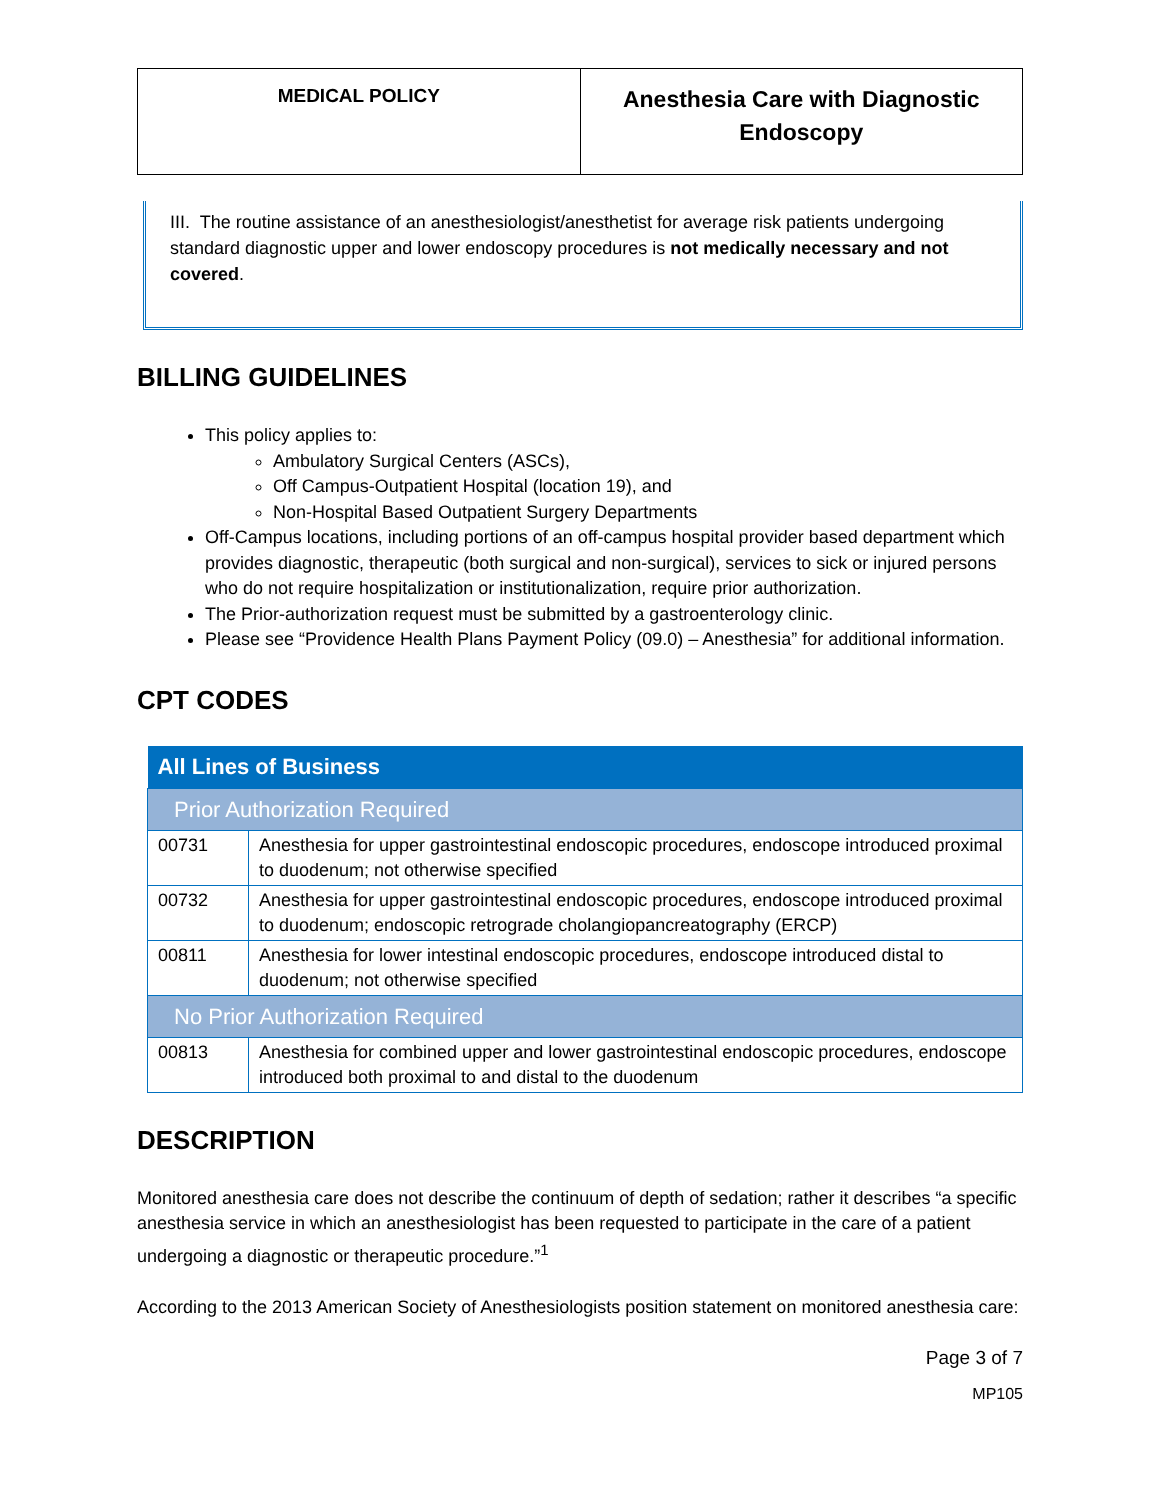| MEDICAL POLICY | Anesthesia Care with Diagnostic Endoscopy |
III. The routine assistance of an anesthesiologist/anesthetist for average risk patients undergoing standard diagnostic upper and lower endoscopy procedures is not medically necessary and not covered.
BILLING GUIDELINES
This policy applies to:
Ambulatory Surgical Centers (ASCs),
Off Campus-Outpatient Hospital (location 19), and
Non-Hospital Based Outpatient Surgery Departments
Off-Campus locations, including portions of an off-campus hospital provider based department which provides diagnostic, therapeutic (both surgical and non-surgical), services to sick or injured persons who do not require hospitalization or institutionalization, require prior authorization.
The Prior-authorization request must be submitted by a gastroenterology clinic.
Please see “Providence Health Plans Payment Policy (09.0) – Anesthesia” for additional information.
CPT CODES
| All Lines of Business | |
| --- | --- |
| Prior Authorization Required | |
| 00731 | Anesthesia for upper gastrointestinal endoscopic procedures, endoscope introduced proximal to duodenum; not otherwise specified |
| 00732 | Anesthesia for upper gastrointestinal endoscopic procedures, endoscope introduced proximal to duodenum; endoscopic retrograde cholangiopancreatography (ERCP) |
| 00811 | Anesthesia for lower intestinal endoscopic procedures, endoscope introduced distal to duodenum; not otherwise specified |
| No Prior Authorization Required | |
| 00813 | Anesthesia for combined upper and lower gastrointestinal endoscopic procedures, endoscope introduced both proximal to and distal to the duodenum |
DESCRIPTION
Monitored anesthesia care does not describe the continuum of depth of sedation; rather it describes “a specific anesthesia service in which an anesthesiologist has been requested to participate in the care of a patient undergoing a diagnostic or therapeutic procedure.”<sup>1</sup>
According to the 2013 American Society of Anesthesiologists position statement on monitored anesthesia care:
Page 3 of 7
MP105